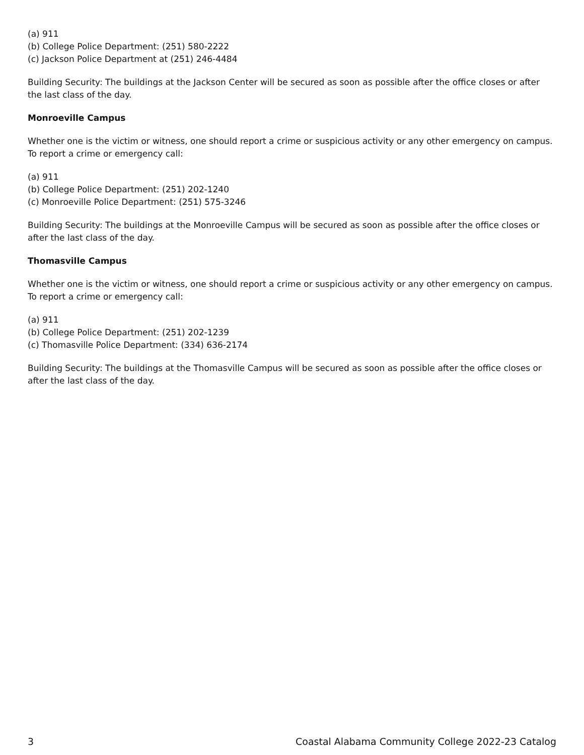(a) 911
(b) College Police Department: (251) 580-2222
(c) Jackson Police Department at (251) 246-4484
Building Security: The buildings at the Jackson Center will be secured as soon as possible after the office closes or after the last class of the day.
Monroeville Campus
Whether one is the victim or witness, one should report a crime or suspicious activity or any other emergency on campus. To report a crime or emergency call:
(a) 911
(b) College Police Department: (251) 202-1240
(c) Monroeville Police Department: (251) 575-3246
Building Security: The buildings at the Monroeville Campus will be secured as soon as possible after the office closes or after the last class of the day.
Thomasville Campus
Whether one is the victim or witness, one should report a crime or suspicious activity or any other emergency on campus. To report a crime or emergency call:
(a) 911
(b) College Police Department: (251) 202-1239
(c) Thomasville Police Department: (334) 636-2174
Building Security: The buildings at the Thomasville Campus will be secured as soon as possible after the office closes or after the last class of the day.
3 Coastal Alabama Community College 2022-23 Catalog